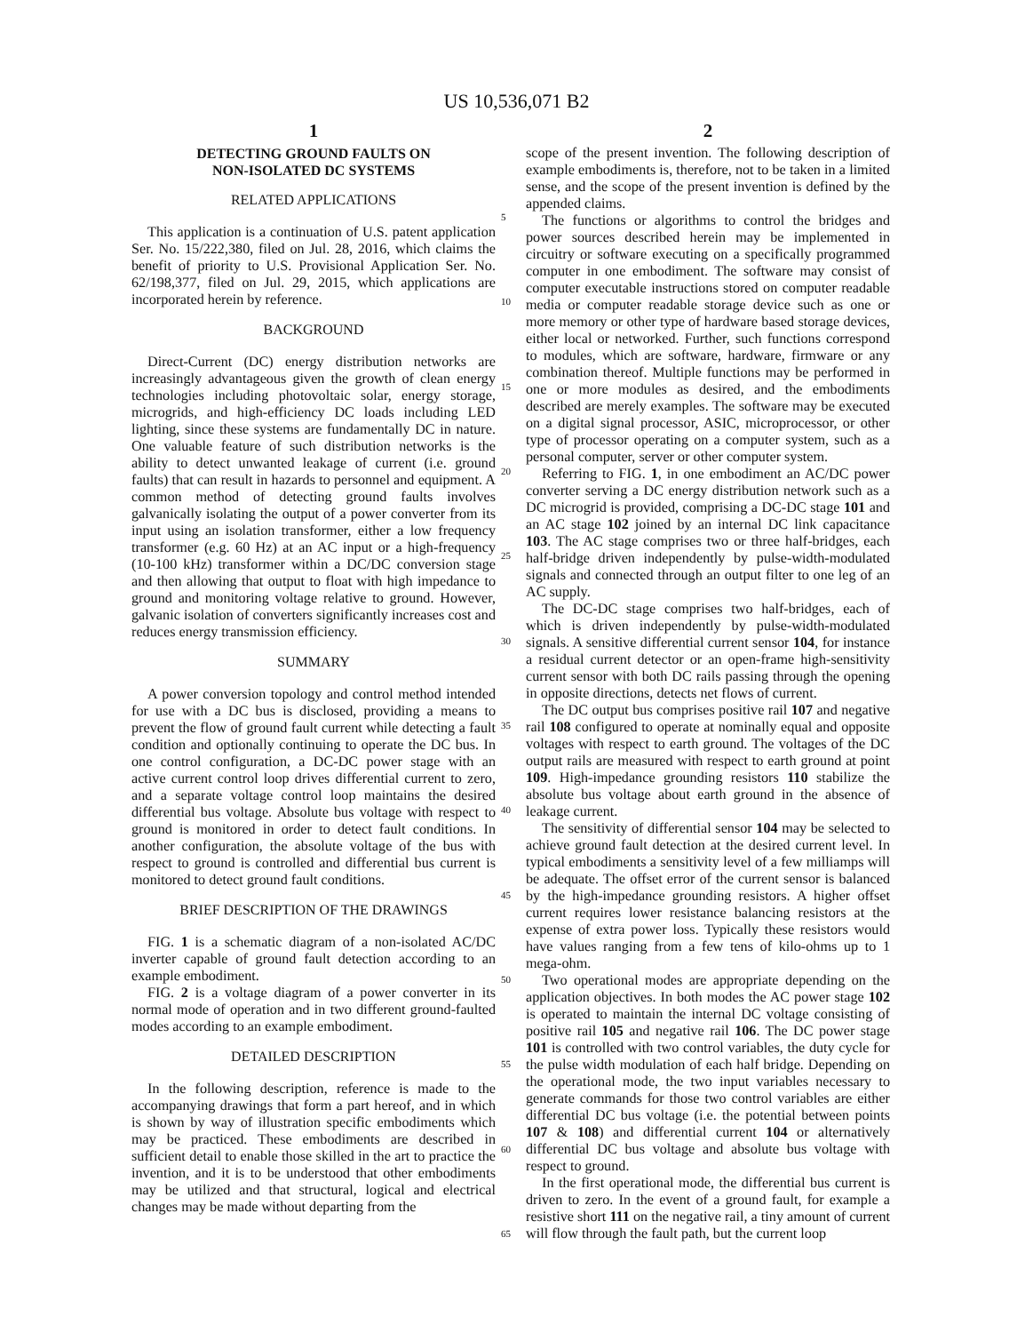US 10,536,071 B2
1
DETECTING GROUND FAULTS ON
NON-ISOLATED DC SYSTEMS
RELATED APPLICATIONS
This application is a continuation of U.S. patent application Ser. No. 15/222,380, filed on Jul. 28, 2016, which claims the benefit of priority to U.S. Provisional Application Ser. No. 62/198,377, filed on Jul. 29, 2015, which applications are incorporated herein by reference.
BACKGROUND
Direct-Current (DC) energy distribution networks are increasingly advantageous given the growth of clean energy technologies including photovoltaic solar, energy storage, microgrids, and high-efficiency DC loads including LED lighting, since these systems are fundamentally DC in nature. One valuable feature of such distribution networks is the ability to detect unwanted leakage of current (i.e. ground faults) that can result in hazards to personnel and equipment. A common method of detecting ground faults involves galvanically isolating the output of a power converter from its input using an isolation transformer, either a low frequency transformer (e.g. 60 Hz) at an AC input or a high-frequency (10-100 kHz) transformer within a DC/DC conversion stage and then allowing that output to float with high impedance to ground and monitoring voltage relative to ground. However, galvanic isolation of converters significantly increases cost and reduces energy transmission efficiency.
SUMMARY
A power conversion topology and control method intended for use with a DC bus is disclosed, providing a means to prevent the flow of ground fault current while detecting a fault condition and optionally continuing to operate the DC bus. In one control configuration, a DC-DC power stage with an active current control loop drives differential current to zero, and a separate voltage control loop maintains the desired differential bus voltage. Absolute bus voltage with respect to ground is monitored in order to detect fault conditions. In another configuration, the absolute voltage of the bus with respect to ground is controlled and differential bus current is monitored to detect ground fault conditions.
BRIEF DESCRIPTION OF THE DRAWINGS
FIG. 1 is a schematic diagram of a non-isolated AC/DC inverter capable of ground fault detection according to an example embodiment.
FIG. 2 is a voltage diagram of a power converter in its normal mode of operation and in two different ground-faulted modes according to an example embodiment.
DETAILED DESCRIPTION
In the following description, reference is made to the accompanying drawings that form a part hereof, and in which is shown by way of illustration specific embodiments which may be practiced. These embodiments are described in sufficient detail to enable those skilled in the art to practice the invention, and it is to be understood that other embodiments may be utilized and that structural, logical and electrical changes may be made without departing from the
5
10
15
20
25
30
35
40
45
50
55
60
65
2
scope of the present invention. The following description of example embodiments is, therefore, not to be taken in a limited sense, and the scope of the present invention is defined by the appended claims.
The functions or algorithms to control the bridges and power sources described herein may be implemented in circuitry or software executing on a specifically programmed computer in one embodiment. The software may consist of computer executable instructions stored on computer readable media or computer readable storage device such as one or more memory or other type of hardware based storage devices, either local or networked. Further, such functions correspond to modules, which are software, hardware, firmware or any combination thereof. Multiple functions may be performed in one or more modules as desired, and the embodiments described are merely examples. The software may be executed on a digital signal processor, ASIC, microprocessor, or other type of processor operating on a computer system, such as a personal computer, server or other computer system.
Referring to FIG. 1, in one embodiment an AC/DC power converter serving a DC energy distribution network such as a DC microgrid is provided, comprising a DC-DC stage 101 and an AC stage 102 joined by an internal DC link capacitance 103. The AC stage comprises two or three half-bridges, each half-bridge driven independently by pulse-width-modulated signals and connected through an output filter to one leg of an AC supply.
The DC-DC stage comprises two half-bridges, each of which is driven independently by pulse-width-modulated signals. A sensitive differential current sensor 104, for instance a residual current detector or an open-frame high-sensitivity current sensor with both DC rails passing through the opening in opposite directions, detects net flows of current.
The DC output bus comprises positive rail 107 and negative rail 108 configured to operate at nominally equal and opposite voltages with respect to earth ground. The voltages of the DC output rails are measured with respect to earth ground at point 109. High-impedance grounding resistors 110 stabilize the absolute bus voltage about earth ground in the absence of leakage current.
The sensitivity of differential sensor 104 may be selected to achieve ground fault detection at the desired current level. In typical embodiments a sensitivity level of a few milliamps will be adequate. The offset error of the current sensor is balanced by the high-impedance grounding resistors. A higher offset current requires lower resistance balancing resistors at the expense of extra power loss. Typically these resistors would have values ranging from a few tens of kilo-ohms up to 1 mega-ohm.
Two operational modes are appropriate depending on the application objectives. In both modes the AC power stage 102 is operated to maintain the internal DC voltage consisting of positive rail 105 and negative rail 106. The DC power stage 101 is controlled with two control variables, the duty cycle for the pulse width modulation of each half bridge. Depending on the operational mode, the two input variables necessary to generate commands for those two control variables are either differential DC bus voltage (i.e. the potential between points 107 & 108) and differential current 104 or alternatively differential DC bus voltage and absolute bus voltage with respect to ground.
In the first operational mode, the differential bus current is driven to zero. In the event of a ground fault, for example a resistive short 111 on the negative rail, a tiny amount of current will flow through the fault path, but the current loop